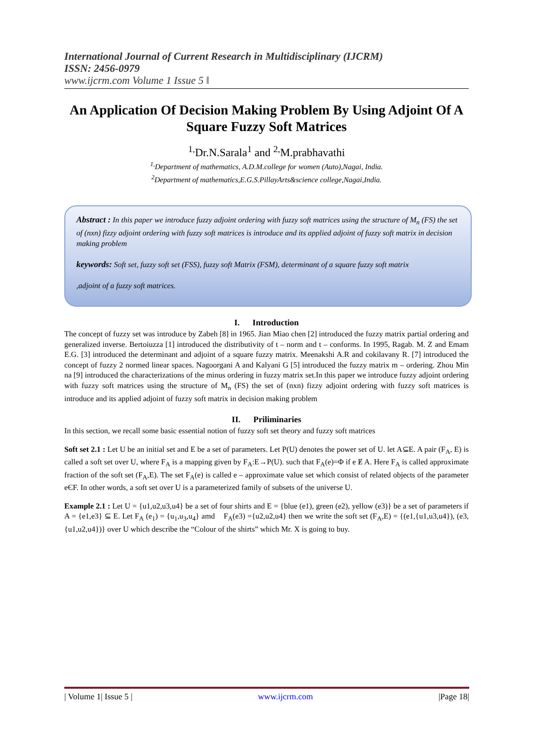International Journal of Current Research in Multidisciplinary (IJCRM)
ISSN: 2456-0979
www.ijcrm.com Volume 1 Issue 5 ǁ
An Application Of Decision Making Problem By Using Adjoint Of A Square Fuzzy Soft Matrices
<sup>1,</sup>Dr.N.Sarala<sup>1</sup> and <sup>2,</sup>M.prabhavathi
<sup>1,</sup>Department of mathematics, A.D.M.college for women (Auto),Nagai, India.
<sup>2</sup> Department of mathematics,E.G.S.PillayArts&science college,Nagai,India.
Abstract : In this paper we introduce fuzzy adjoint ordering with fuzzy soft matrices using the structure of M<sub>n</sub> (FS) the set of (nxn) fizzy adjoint ordering with fuzzy soft matrices is introduce and its applied adjoint of fuzzy soft matrix in decision making problem
keywords: Soft set, fuzzy soft set (FSS), fuzzy soft Matrix (FSM), determinant of a square fuzzy soft matrix
,adjoint of a fuzzy soft matrices.
I. Introduction
The concept of fuzzy set was introduce by Zabeh [8] in 1965. Jian Miao chen [2] introduced the fuzzy matrix partial ordering and generalized inverse. Bertoiuzza [1] introduced the distributivity of t – norm and t – conforms. In 1995, Ragab. M. Z and Emam E.G. [3] introduced the determinant and adjoint of a square fuzzy matrix. Meenakshi A.R and cokilavany R. [7] introduced the concept of fuzzy 2 normed linear spaces. Nagoorgani A and Kalyani G [5] introduced the fuzzy matrix m – ordering. Zhou Min na [9] introduced the characterizations of the minus ordering in fuzzy matrix set.In this paper we introduce fuzzy adjoint ordering with fuzzy soft matrices using the structure of M<sub>n</sub> (FS) the set of (nxn) fizzy adjoint ordering with fuzzy soft matrices is introduce and its applied adjoint of fuzzy soft matrix in decision making problem
II. Priliminaries
In this section, we recall some basic essential notion of fuzzy soft set theory and fuzzy soft matrices
Soft set 2.1 : Let U be an initial set and E be a set of parameters. Let P(U) denotes the power set of U. let A⊆E. A pair (F<sub>A</sub>, E) is called a soft set over U, where F<sub>A</sub> is a mapping given by F<sub>A</sub>:E→P(U). such that F<sub>A</sub>(e)=Φ if e Ɇ A. Here F<sub>A</sub> is called approximate fraction of the soft set (F<sub>A</sub>,E). The set F<sub>A</sub>(e) is called e – approximate value set which consist of related objects of the parameter eЄF. In other words, a soft set over U is a parameterized family of subsets of the universe U.
Example 2.1 : Let U = {u1,u2,u3,u4} be a set of four shirts and E = {blue (e1), green (e2), yellow (e3)} be a set of parameters if A = {e1,e3} ⊆ E. Let F<sub>A</sub> (e<sub>1</sub>) = {u<sub>1</sub>,u<sub>3</sub>,u<sub>4</sub>} amd F<sub>A</sub>(e3) ={u2,u2,u4} then we write the soft set (F<sub>A</sub>,E) = {(e1,{u1,u3,u4}), (e3,{u1,u2,u4})} over U which describe the “Colour of the shirts” which Mr. X is going to buy.
| Volume 1| Issue 5 | www.ijcrm.com |Page 18|